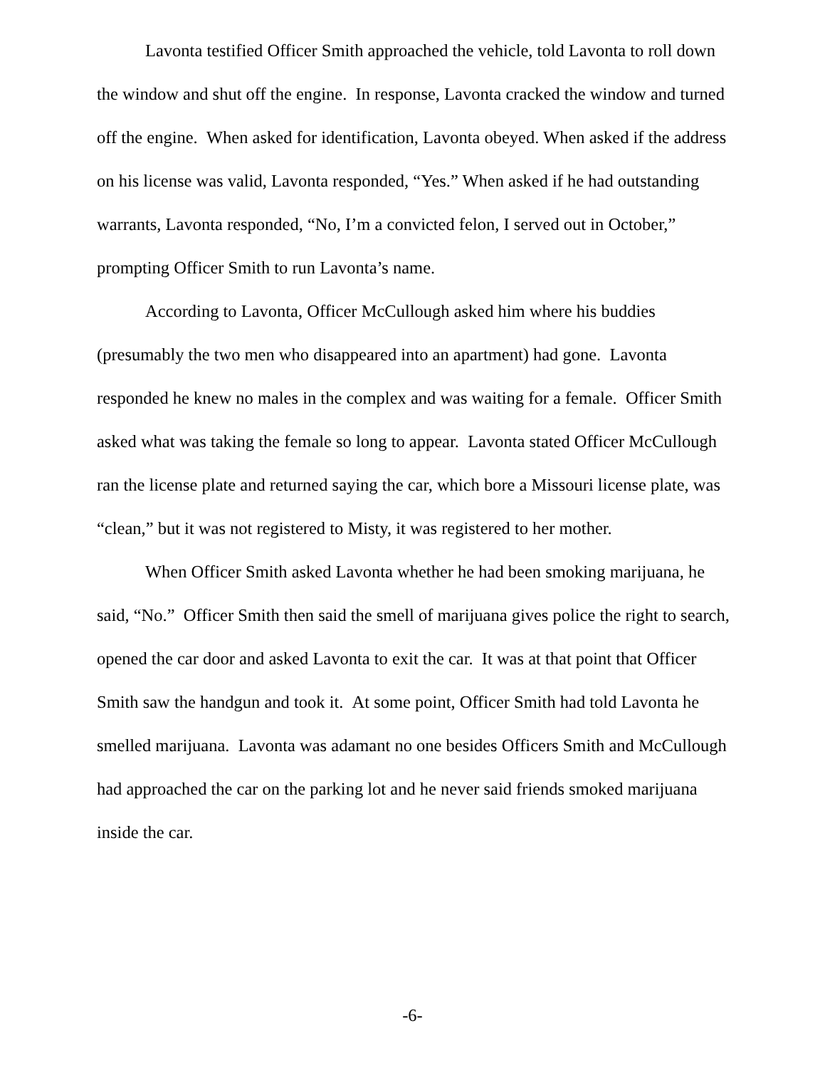Lavonta testified Officer Smith approached the vehicle, told Lavonta to roll down the window and shut off the engine. In response, Lavonta cracked the window and turned off the engine. When asked for identification, Lavonta obeyed. When asked if the address on his license was valid, Lavonta responded, “Yes.” When asked if he had outstanding warrants, Lavonta responded, “No, I’m a convicted felon, I served out in October,” prompting Officer Smith to run Lavonta’s name.
According to Lavonta, Officer McCullough asked him where his buddies (presumably the two men who disappeared into an apartment) had gone. Lavonta responded he knew no males in the complex and was waiting for a female. Officer Smith asked what was taking the female so long to appear. Lavonta stated Officer McCullough ran the license plate and returned saying the car, which bore a Missouri license plate, was “clean,” but it was not registered to Misty, it was registered to her mother.
When Officer Smith asked Lavonta whether he had been smoking marijuana, he said, “No.” Officer Smith then said the smell of marijuana gives police the right to search, opened the car door and asked Lavonta to exit the car. It was at that point that Officer Smith saw the handgun and took it. At some point, Officer Smith had told Lavonta he smelled marijuana. Lavonta was adamant no one besides Officers Smith and McCullough had approached the car on the parking lot and he never said friends smoked marijuana inside the car.
-6-